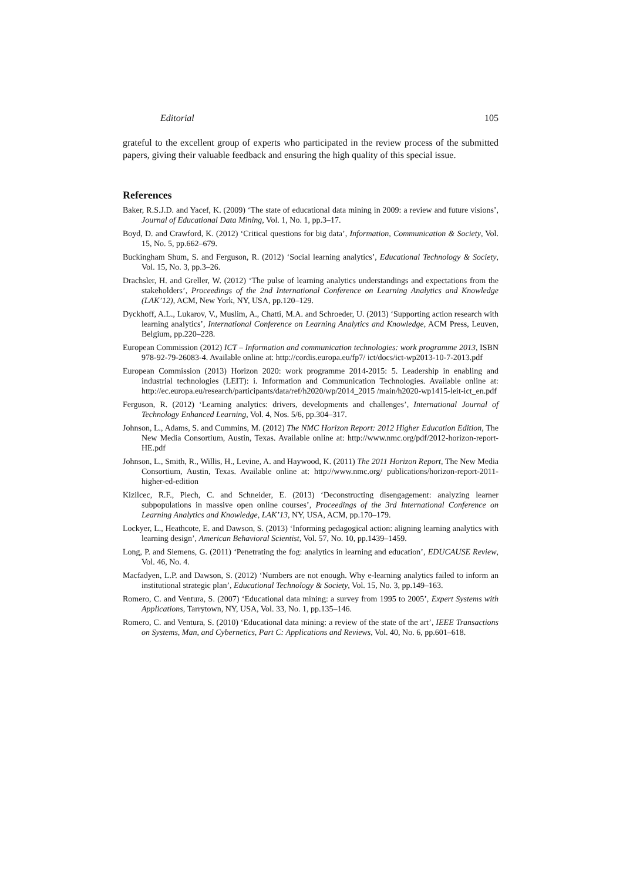Editorial 105
grateful to the excellent group of experts who participated in the review process of the submitted papers, giving their valuable feedback and ensuring the high quality of this special issue.
References
Baker, R.S.J.D. and Yacef, K. (2009) ‘The state of educational data mining in 2009: a review and future visions’, Journal of Educational Data Mining, Vol. 1, No. 1, pp.3–17.
Boyd, D. and Crawford, K. (2012) ‘Critical questions for big data’, Information, Communication & Society, Vol. 15, No. 5, pp.662–679.
Buckingham Shum, S. and Ferguson, R. (2012) ‘Social learning analytics’, Educational Technology & Society, Vol. 15, No. 3, pp.3–26.
Drachsler, H. and Greller, W. (2012) ‘The pulse of learning analytics understandings and expectations from the stakeholders’, Proceedings of the 2nd International Conference on Learning Analytics and Knowledge (LAK’12), ACM, New York, NY, USA, pp.120–129.
Dyckhoff, A.L., Lukarov, V., Muslim, A., Chatti, M.A. and Schroeder, U. (2013) ‘Supporting action research with learning analytics’, International Conference on Learning Analytics and Knowledge, ACM Press, Leuven, Belgium, pp.220–228.
European Commission (2012) ICT – Information and communication technologies: work programme 2013, ISBN 978-92-79-26083-4. Available online at: http://cordis.europa.eu/fp7/ ict/docs/ict-wp2013-10-7-2013.pdf
European Commission (2013) Horizon 2020: work programme 2014-2015: 5. Leadership in enabling and industrial technologies (LEIT): i. Information and Communication Technologies. Available online at: http://ec.europa.eu/research/participants/data/ref/h2020/wp/2014_2015 /main/h2020-wp1415-leit-ict_en.pdf
Ferguson, R. (2012) ‘Learning analytics: drivers, developments and challenges’, International Journal of Technology Enhanced Learning, Vol. 4, Nos. 5/6, pp.304–317.
Johnson, L., Adams, S. and Cummins, M. (2012) The NMC Horizon Report: 2012 Higher Education Edition, The New Media Consortium, Austin, Texas. Available online at: http://www.nmc.org/pdf/2012-horizon-report-HE.pdf
Johnson, L., Smith, R., Willis, H., Levine, A. and Haywood, K. (2011) The 2011 Horizon Report, The New Media Consortium, Austin, Texas. Available online at: http://www.nmc.org/ publications/horizon-report-2011-higher-ed-edition
Kizilcec, R.F., Piech, C. and Schneider, E. (2013) ‘Deconstructing disengagement: analyzing learner subpopulations in massive open online courses’, Proceedings of the 3rd International Conference on Learning Analytics and Knowledge, LAK’13, NY, USA, ACM, pp.170–179.
Lockyer, L., Heathcote, E. and Dawson, S. (2013) ‘Informing pedagogical action: aligning learning analytics with learning design’, American Behavioral Scientist, Vol. 57, No. 10, pp.1439–1459.
Long, P. and Siemens, G. (2011) ‘Penetrating the fog: analytics in learning and education’, EDUCAUSE Review, Vol. 46, No. 4.
Macfadyen, L.P. and Dawson, S. (2012) ‘Numbers are not enough. Why e-learning analytics failed to inform an institutional strategic plan’, Educational Technology & Society, Vol. 15, No. 3, pp.149–163.
Romero, C. and Ventura, S. (2007) ‘Educational data mining: a survey from 1995 to 2005’, Expert Systems with Applications, Tarrytown, NY, USA, Vol. 33, No. 1, pp.135–146.
Romero, C. and Ventura, S. (2010) ‘Educational data mining: a review of the state of the art’, IEEE Transactions on Systems, Man, and Cybernetics, Part C: Applications and Reviews, Vol. 40, No. 6, pp.601–618.